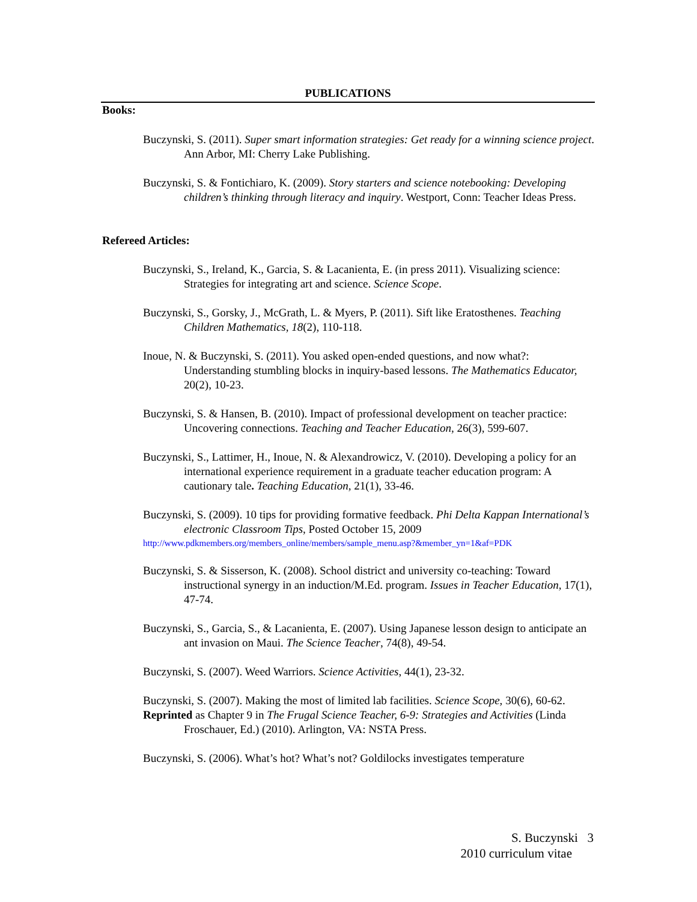PUBLICATIONS
Books:
Buczynski, S. (2011). Super smart information strategies: Get ready for a winning science project. Ann Arbor, MI: Cherry Lake Publishing.
Buczynski, S. & Fontichiaro, K. (2009). Story starters and science notebooking: Developing children’s thinking through literacy and inquiry. Westport, Conn: Teacher Ideas Press.
Refereed Articles:
Buczynski, S., Ireland, K., Garcia, S. & Lacanienta, E. (in press 2011). Visualizing science: Strategies for integrating art and science. Science Scope.
Buczynski, S., Gorsky, J., McGrath, L. & Myers, P. (2011). Sift like Eratosthenes. Teaching Children Mathematics, 18(2), 110-118.
Inoue, N. & Buczynski, S. (2011). You asked open-ended questions, and now what?: Understanding stumbling blocks in inquiry-based lessons. The Mathematics Educator, 20(2), 10-23.
Buczynski, S. & Hansen, B. (2010). Impact of professional development on teacher practice: Uncovering connections. Teaching and Teacher Education, 26(3), 599-607.
Buczynski, S., Lattimer, H., Inoue, N. & Alexandrowicz, V. (2010). Developing a policy for an international experience requirement in a graduate teacher education program: A cautionary tale. Teaching Education, 21(1), 33-46.
Buczynski, S. (2009). 10 tips for providing formative feedback. Phi Delta Kappan International’s electronic Classroom Tips, Posted October 15, 2009
http://www.pdkmembers.org/members_online/members/sample_menu.asp?&member_yn=1&af=PDK
Buczynski, S. & Sisserson, K. (2008). School district and university co-teaching: Toward instructional synergy in an induction/M.Ed. program. Issues in Teacher Education, 17(1), 47-74.
Buczynski, S., Garcia, S., & Lacanienta, E. (2007). Using Japanese lesson design to anticipate an ant invasion on Maui. The Science Teacher, 74(8), 49-54.
Buczynski, S. (2007). Weed Warriors. Science Activities, 44(1), 23-32.
Buczynski, S. (2007). Making the most of limited lab facilities. Science Scope, 30(6), 60-62.
Reprinted as Chapter 9 in The Frugal Science Teacher, 6-9: Strategies and Activities (Linda Froschauer, Ed.) (2010). Arlington, VA: NSTA Press.
Buczynski, S. (2006). What’s hot? What’s not? Goldilocks investigates temperature
S. Buczynski 3
2010 curriculum vitae